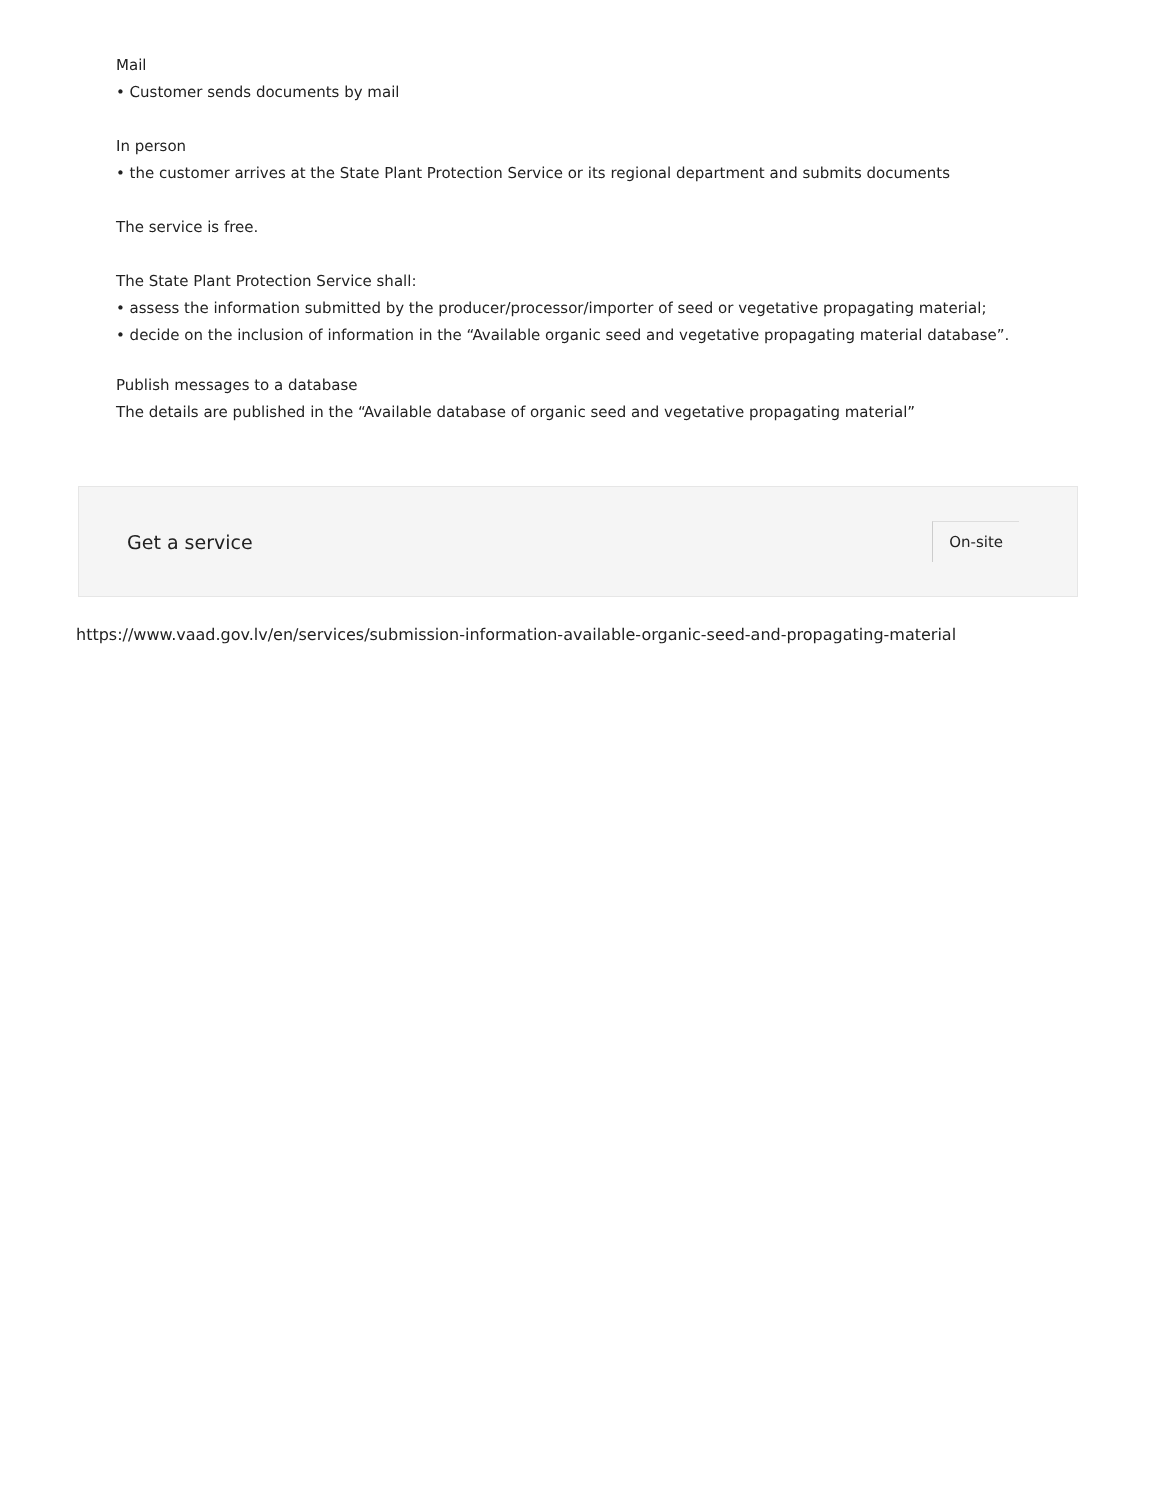Mail
• Customer sends documents by mail
In person
• the customer arrives at the State Plant Protection Service or its regional department and submits documents
The service is free.
The State Plant Protection Service shall:
• assess the information submitted by the producer/processor/importer of seed or vegetative propagating material;
• decide on the inclusion of information in the “Available organic seed and vegetative propagating material database”.
Publish messages to a database
The details are published in the “Available database of organic seed and vegetative propagating material”
Get a service
On-site
https://www.vaad.gov.lv/en/services/submission-information-available-organic-seed-and-propagating-material